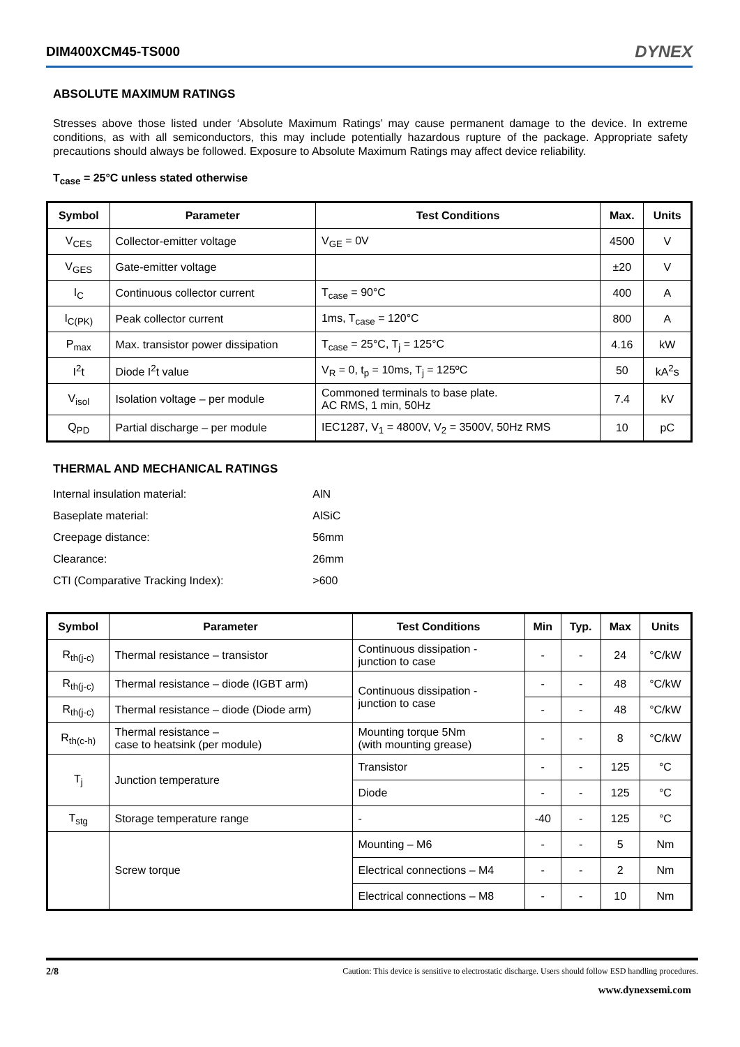DIM400XCM45-TS000 DYNEX
ABSOLUTE MAXIMUM RATINGS
Stresses above those listed under ‘Absolute Maximum Ratings’ may cause permanent damage to the device. In extreme conditions, as with all semiconductors, this may include potentially hazardous rupture of the package. Appropriate safety precautions should always be followed. Exposure to Absolute Maximum Ratings may affect device reliability.
T<sub>case</sub> = 25°C unless stated otherwise
| Symbol | Parameter | Test Conditions | Max. | Units |
| --- | --- | --- | --- | --- |
| V<sub>CES</sub> | Collector-emitter voltage | V<sub>GE</sub> = 0V | 4500 | V |
| V<sub>GES</sub> | Gate-emitter voltage | | ±20 | V |
| I<sub>C</sub> | Continuous collector current | T<sub>case</sub> = 90°C | 400 | A |
| I<sub>C(PK)</sub> | Peak collector current | 1ms, T<sub>case</sub> = 120°C | 800 | A |
| P<sub>max</sub> | Max. transistor power dissipation | T<sub>case</sub> = 25°C, T<sub>j</sub> = 125°C | 4.16 | kW |
| I<sup>2</sup>t | Diode I<sup>2</sup>t value | V<sub>R</sub> = 0, t<sub>p</sub> = 10ms, T<sub>j</sub> = 125ºC | 50 | kA<sup>2</sup>s |
| V<sub>isol</sub> | Isolation voltage – per module | Commoned terminals to base plate. AC RMS, 1 min, 50Hz | 7.4 | kV |
| Q<sub>PD</sub> | Partial discharge – per module | IEC1287, V<sub>1</sub> = 4800V, V<sub>2</sub> = 3500V, 50Hz RMS | 10 | pC |
THERMAL AND MECHANICAL RATINGS
| Internal insulation material: | AlN |
| Baseplate material: | AlSiC |
| Creepage distance: | 56mm |
| Clearance: | 26mm |
| CTI (Comparative Tracking Index): | >600 |
| Symbol | Parameter | Test Conditions | Min | Typ. | Max | Units |
| --- | --- | --- | --- | --- | --- | --- |
| R<sub>th(j-c)</sub> | Thermal resistance – transistor | Continuous dissipation - junction to case | - | - | 24 | °C/kW |
| R<sub>th(j-c)</sub> | Thermal resistance – diode (IGBT arm) | Continuous dissipation - junction to case | - | - | 48 | °C/kW |
| R<sub>th(j-c)</sub> | Thermal resistance – diode (Diode arm) | | - | - | 48 | °C/kW |
| R<sub>th(c-h)</sub> | Thermal resistance – case to heatsink (per module) | Mounting torque 5Nm (with mounting grease) | - | - | 8 | °C/kW |
| T<sub>j</sub> | Junction temperature | Transistor | - | - | 125 | °C |
| | | Diode | - | - | 125 | °C |
| T<sub>stg</sub> | Storage temperature range | - | -40 | - | 125 | °C |
| | Screw torque | Mounting – M6 | - | - | 5 | Nm |
| | | Electrical connections – M4 | - | - | 2 | Nm |
| | | Electrical connections – M8 | - | - | 10 | Nm |
2/8 Caution: This device is sensitive to electrostatic discharge. Users should follow ESD handling procedures.
www.dynexsemi.com